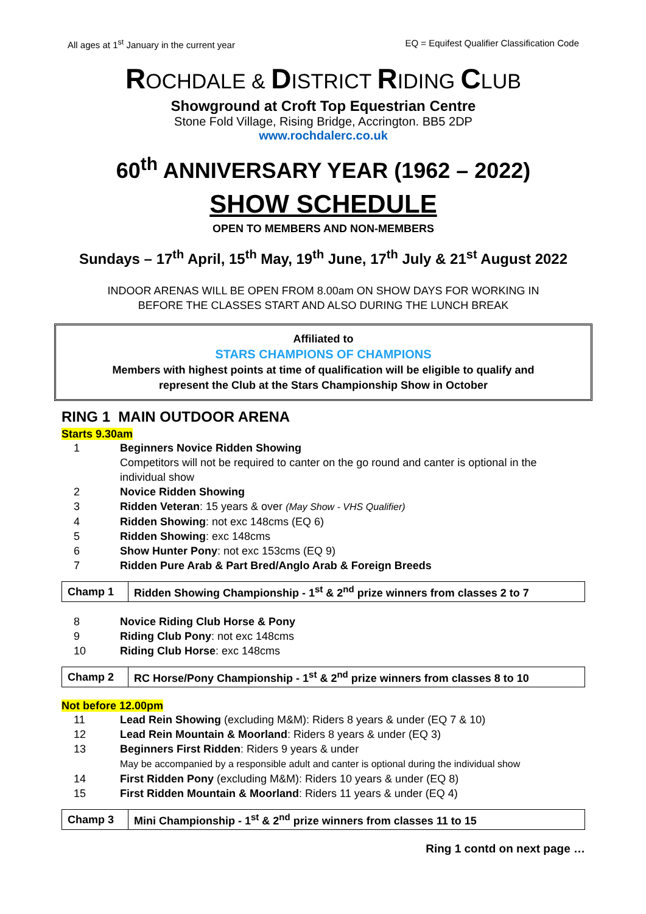All ages at 1<sup>st</sup> January in the current year EQ = Equifest Qualifier Classification Code
ROCHDALE & DISTRICT RIDING CLUB
Showground at Croft Top Equestrian Centre
Stone Fold Village, Rising Bridge, Accrington. BB5 2DP
www.rochdalerc.co.uk
60<sup>th</sup> ANNIVERSARY YEAR (1962 – 2022)
SHOW SCHEDULE
OPEN TO MEMBERS AND NON-MEMBERS
Sundays – 17<sup>th</sup> April, 15<sup>th</sup> May, 19<sup>th</sup> June, 17<sup>th</sup> July & 21<sup>st</sup> August 2022
INDOOR ARENAS WILL BE OPEN FROM 8.00am ON SHOW DAYS FOR WORKING IN
BEFORE THE CLASSES START AND ALSO DURING THE LUNCH BREAK
Affiliated to
STARS CHAMPIONS OF CHAMPIONS
Members with highest points at time of qualification will be eligible to qualify and
represent the Club at the Stars Championship Show in October
RING 1 MAIN OUTDOOR ARENA
Starts 9.30am
| 1 | Beginners Novice Ridden Showing Competitors will not be required to canter on the go round and canter is optional in the individual show |
| 2 | Novice Ridden Showing |
| 3 | Ridden Veteran : 15 years & over (May Show - VHS Qualifier) |
| 4 | Ridden Showing : not exc 148cms (EQ 6) |
| 5 | Ridden Showing : exc 148cms |
| 6 | Show Hunter Pony : not exc 153cms (EQ 9) |
| 7 | Ridden Pure Arab & Part Bred/Anglo Arab & Foreign Breeds |
| Champ 1 | Ridden Showing Championship - 1<sup>st</sup> & 2<sup>nd</sup> prize winners from classes 2 to 7 |
| 8 | Novice Riding Club Horse & Pony |
| 9 | Riding Club Pony : not exc 148cms |
| 10 | Riding Club Horse : exc 148cms |
| Champ 2 | RC Horse/Pony Championship - 1<sup>st</sup> & 2<sup>nd</sup> prize winners from classes 8 to 10 |
Not before 12.00pm
| 11 | Lead Rein Showing (excluding M&M): Riders 8 years & under (EQ 7 & 10) |
| 12 | Lead Rein Mountain & Moorland : Riders 8 years & under (EQ 3) |
| 13 | Beginners First Ridden : Riders 9 years & under May be accompanied by a responsible adult and canter is optional during the individual show |
| 14 | First Ridden Pony (excluding M&M): Riders 10 years & under (EQ 8) |
| 15 | First Ridden Mountain & Moorland : Riders 11 years & under (EQ 4) |
| Champ 3 | Mini Championship - 1<sup>st</sup> & 2<sup>nd</sup> prize winners from classes 11 to 15 |
Ring 1 contd on next page …